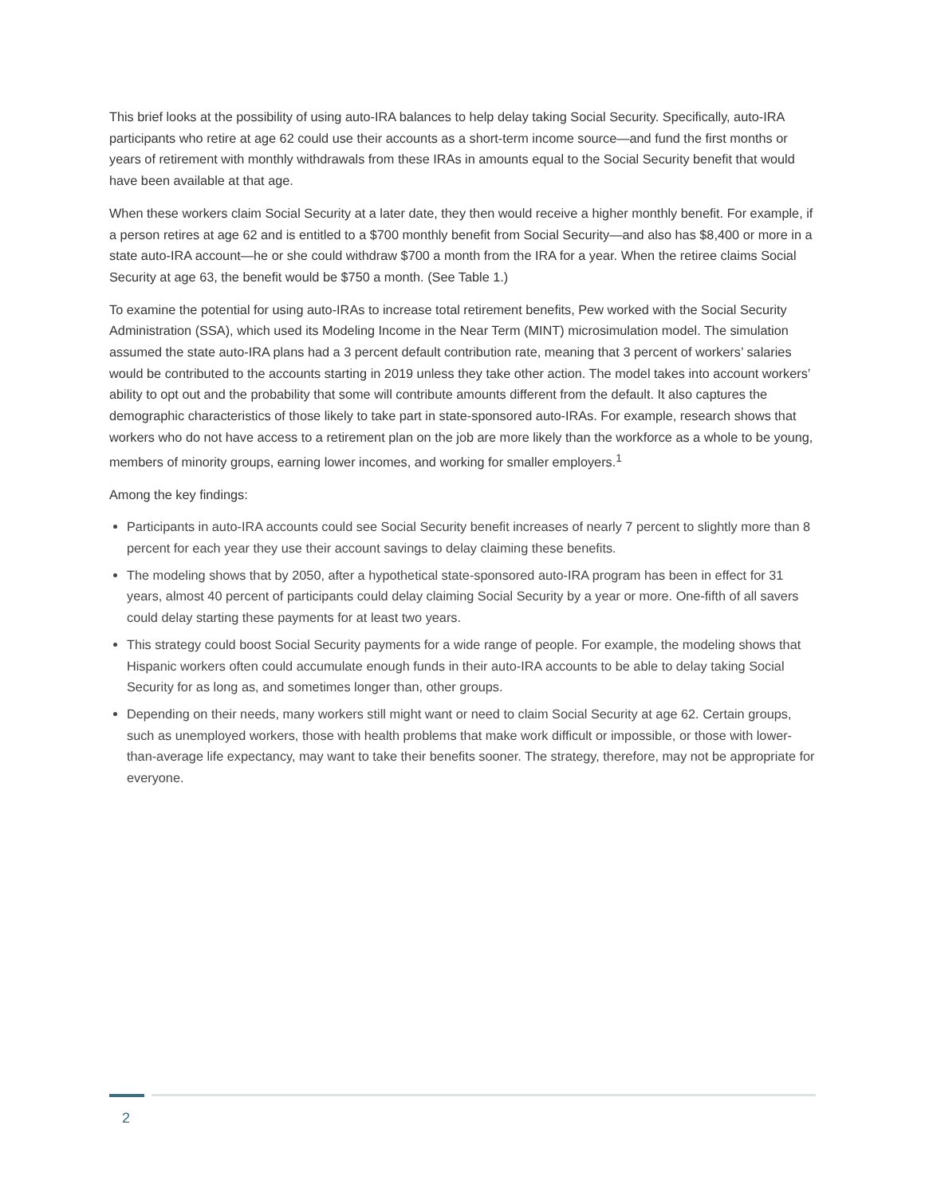This brief looks at the possibility of using auto-IRA balances to help delay taking Social Security. Specifically, auto-IRA participants who retire at age 62 could use their accounts as a short-term income source—and fund the first months or years of retirement with monthly withdrawals from these IRAs in amounts equal to the Social Security benefit that would have been available at that age.
When these workers claim Social Security at a later date, they then would receive a higher monthly benefit. For example, if a person retires at age 62 and is entitled to a $700 monthly benefit from Social Security—and also has $8,400 or more in a state auto-IRA account—he or she could withdraw $700 a month from the IRA for a year. When the retiree claims Social Security at age 63, the benefit would be $750 a month. (See Table 1.)
To examine the potential for using auto-IRAs to increase total retirement benefits, Pew worked with the Social Security Administration (SSA), which used its Modeling Income in the Near Term (MINT) microsimulation model. The simulation assumed the state auto-IRA plans had a 3 percent default contribution rate, meaning that 3 percent of workers’ salaries would be contributed to the accounts starting in 2019 unless they take other action. The model takes into account workers’ ability to opt out and the probability that some will contribute amounts different from the default. It also captures the demographic characteristics of those likely to take part in state-sponsored auto-IRAs. For example, research shows that workers who do not have access to a retirement plan on the job are more likely than the workforce as a whole to be young, members of minority groups, earning lower incomes, and working for smaller employers.<sup>1</sup>
Among the key findings:
Participants in auto-IRA accounts could see Social Security benefit increases of nearly 7 percent to slightly more than 8 percent for each year they use their account savings to delay claiming these benefits.
The modeling shows that by 2050, after a hypothetical state-sponsored auto-IRA program has been in effect for 31 years, almost 40 percent of participants could delay claiming Social Security by a year or more. One-fifth of all savers could delay starting these payments for at least two years.
This strategy could boost Social Security payments for a wide range of people. For example, the modeling shows that Hispanic workers often could accumulate enough funds in their auto-IRA accounts to be able to delay taking Social Security for as long as, and sometimes longer than, other groups.
Depending on their needs, many workers still might want or need to claim Social Security at age 62. Certain groups, such as unemployed workers, those with health problems that make work difficult or impossible, or those with lower-than-average life expectancy, may want to take their benefits sooner. The strategy, therefore, may not be appropriate for everyone.
2